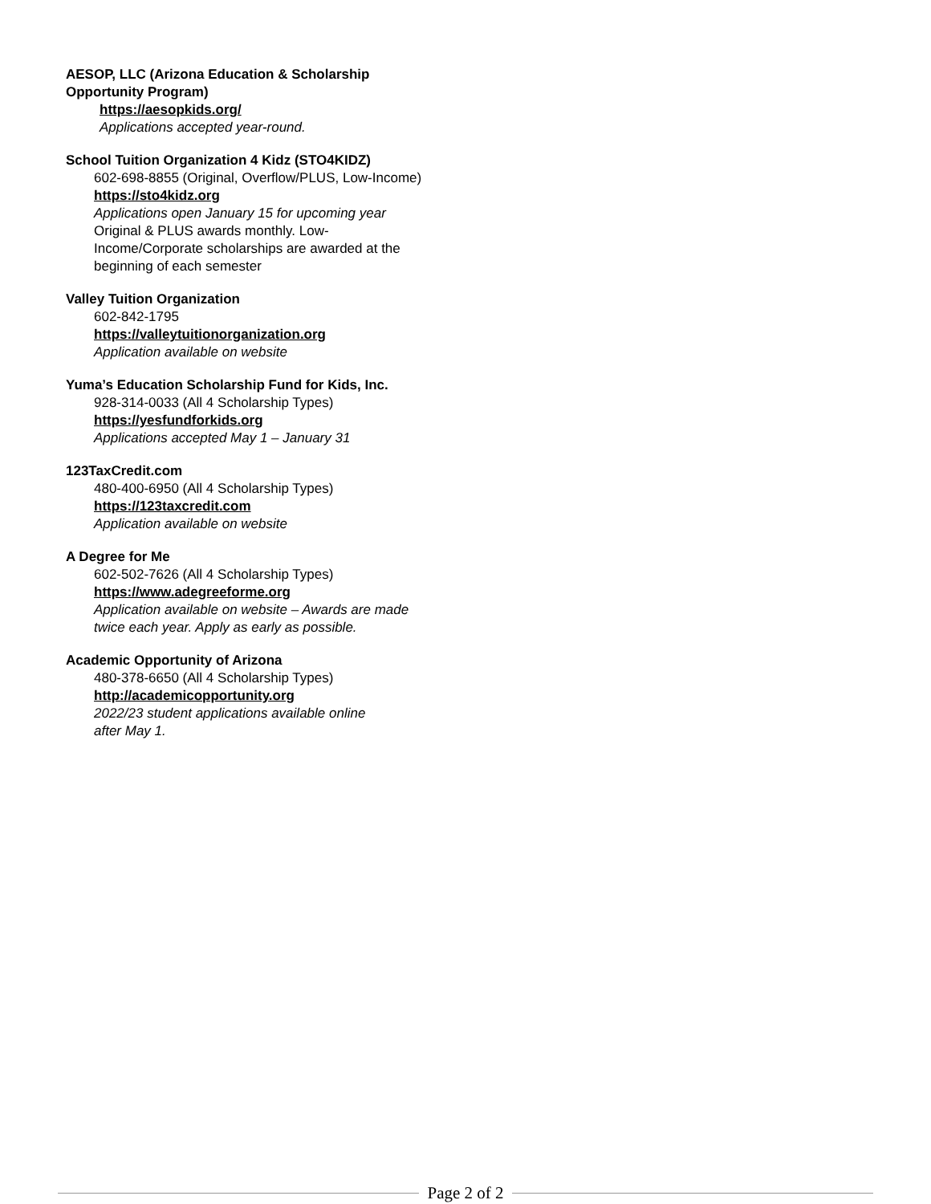AESOP, LLC (Arizona Education & Scholarship
Opportunity Program)
https://aesopkids.org/
Applications accepted year-round.
School Tuition Organization 4 Kidz (STO4KIDZ)
602-698-8855 (Original, Overflow/PLUS, Low-Income)
https://sto4kidz.org
Applications open January 15 for upcoming year
Original & PLUS awards monthly. Low-
Income/Corporate scholarships are awarded at the
beginning of each semester
Valley Tuition Organization
602-842-1795
https://valleytuitionorganization.org
Application available on website
Yuma’s Education Scholarship Fund for Kids, Inc.
928-314-0033 (All 4 Scholarship Types)
https://yesfundforkids.org
Applications accepted May 1 – January 31
123TaxCredit.com
480-400-6950 (All 4 Scholarship Types)
https://123taxcredit.com
Application available on website
A Degree for Me
602-502-7626 (All 4 Scholarship Types)
https://www.adegreeforme.org
Application available on website – Awards are made
twice each year. Apply as early as possible.
Academic Opportunity of Arizona
480-378-6650 (All 4 Scholarship Types)
http://academicopportunity.org
2022/23 student applications available online
after May 1.
Page 2 of 2